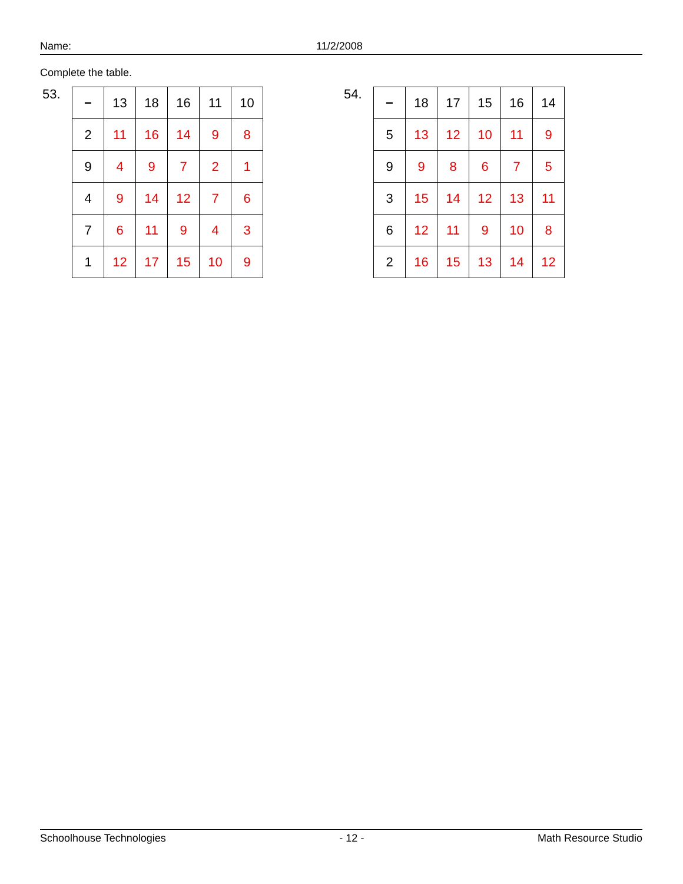Name: 11/2/2008
Complete the table.
53.
| − | 13 | 18 | 16 | 11 | 10 |
| 2 | 11 | 16 | 14 | 9 | 8 |
| 9 | 4 | 9 | 7 | 2 | 1 |
| 4 | 9 | 14 | 12 | 7 | 6 |
| 7 | 6 | 11 | 9 | 4 | 3 |
| 1 | 12 | 17 | 15 | 10 | 9 |
54.
| − | 18 | 17 | 15 | 16 | 14 |
| 5 | 13 | 12 | 10 | 11 | 9 |
| 9 | 9 | 8 | 6 | 7 | 5 |
| 3 | 15 | 14 | 12 | 13 | 11 |
| 6 | 12 | 11 | 9 | 10 | 8 |
| 2 | 16 | 15 | 13 | 14 | 12 |
Schoolhouse Technologies - 12 - Math Resource Studio